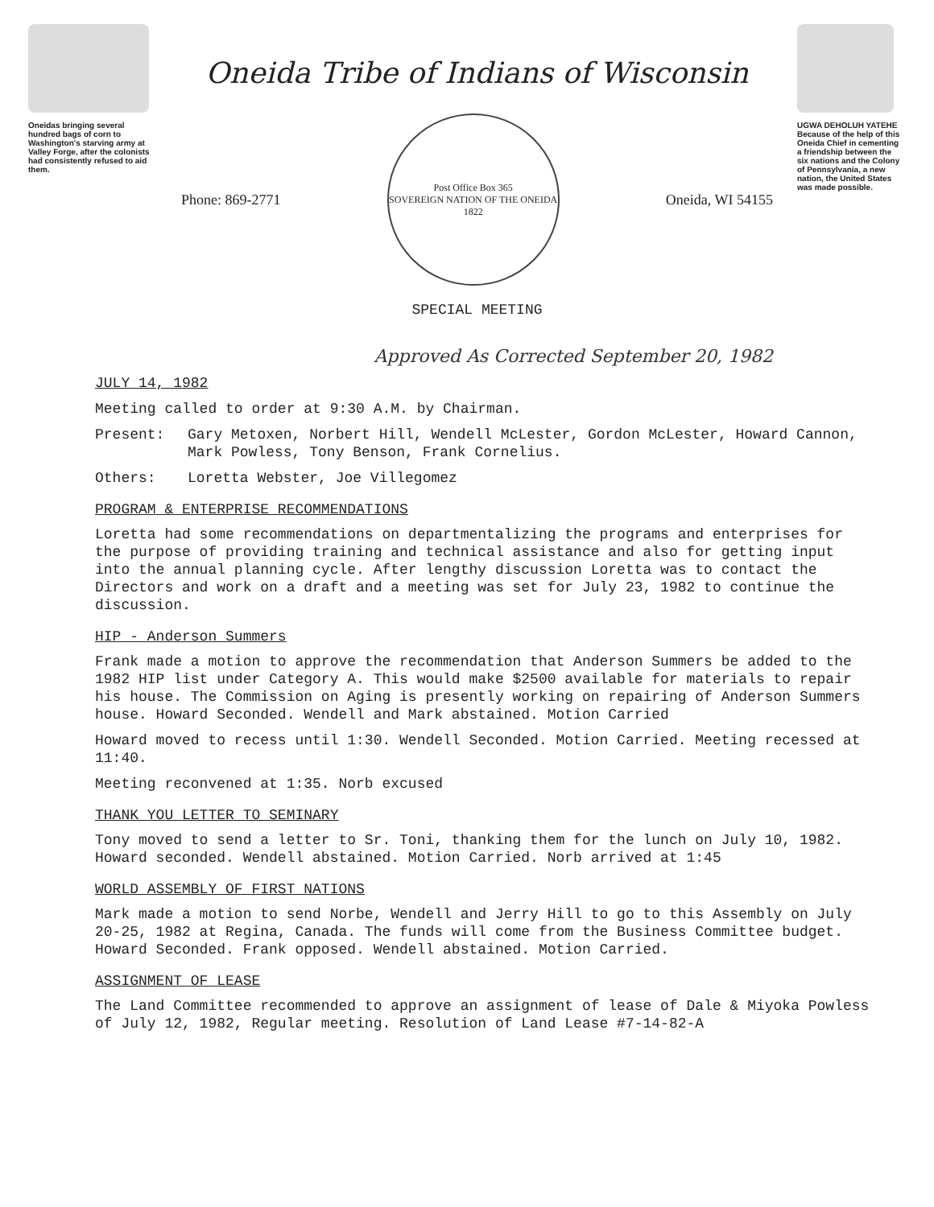Oneidas bringing several hundred bags of corn to Washington's starving army at Valley Forge, after the colonists had consistently refused to aid them.
Oneida Tribe of Indians of Wisconsin
Phone: 869-2771
Post Office Box 365
SOVEREIGN NATION OF THE ONEIDA
1822
Oneida, WI 54155
SPECIAL MEETING
UGWA DEHOLUH YATEHE
Because of the help of this Oneida Chief in cementing a friendship between the six nations and the Colony of Pennsylvania, a new nation, the United States was made possible.
Approved As Corrected September 20, 1982
JULY 14, 1982
Meeting called to order at 9:30 A.M. by Chairman.
Present: Gary Metoxen, Norbert Hill, Wendell McLester, Gordon McLester, Howard Cannon, Mark Powless, Tony Benson, Frank Cornelius.
Others: Loretta Webster, Joe Villegomez
PROGRAM & ENTERPRISE RECOMMENDATIONS
Loretta had some recommendations on departmentalizing the programs and enterprises for the purpose of providing training and technical assistance and also for getting input into the annual planning cycle. After lengthy discussion Loretta was to contact the Directors and work on a draft and a meeting was set for July 23, 1982 to continue the discussion.
HIP - Anderson Summers
Frank made a motion to approve the recommendation that Anderson Summers be added to the 1982 HIP list under Category A. This would make $2500 available for materials to repair his house. The Commission on Aging is presently working on repairing of Anderson Summers house. Howard Seconded. Wendell and Mark abstained. Motion Carried
Howard moved to recess until 1:30. Wendell Seconded. Motion Carried. Meeting recessed at 11:40.
Meeting reconvened at 1:35. Norb excused
THANK YOU LETTER TO SEMINARY
Tony moved to send a letter to Sr. Toni, thanking them for the lunch on July 10, 1982. Howard seconded. Wendell abstained. Motion Carried. Norb arrived at 1:45
WORLD ASSEMBLY OF FIRST NATIONS
Mark made a motion to send Norbe, Wendell and Jerry Hill to go to this Assembly on July 20-25, 1982 at Regina, Canada. The funds will come from the Business Committee budget. Howard Seconded. Frank opposed. Wendell abstained. Motion Carried.
ASSIGNMENT OF LEASE
The Land Committee recommended to approve an assignment of lease of Dale & Miyoka Powless of July 12, 1982, Regular meeting. Resolution of Land Lease #7-14-82-A